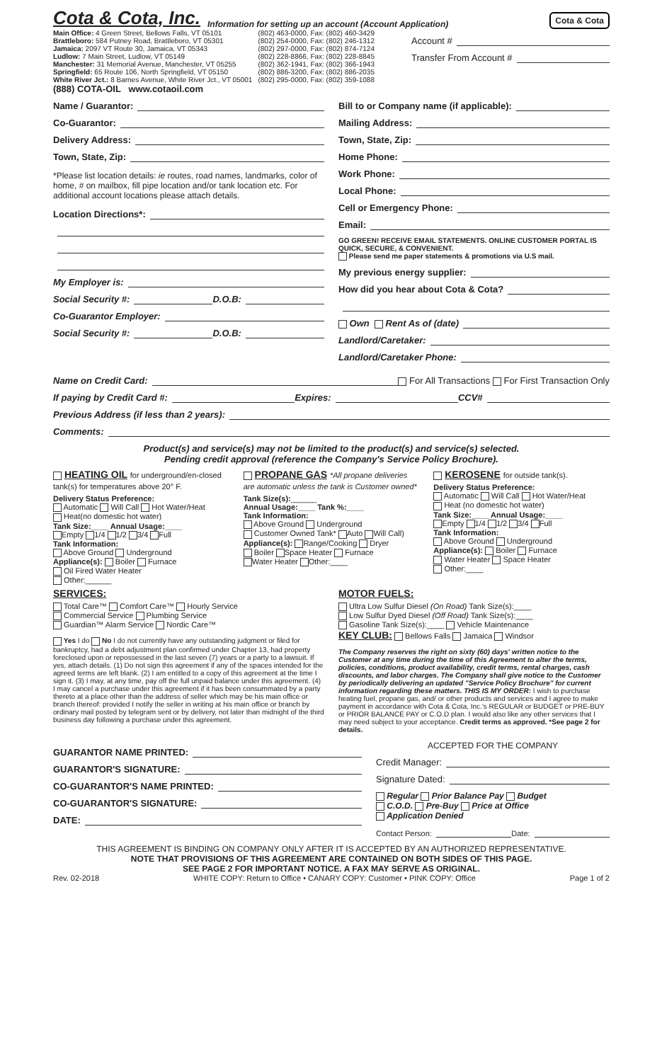Cota & Cota, Inc. Information for setting up an account (Account Application) Cota & Cota
| Main Office: 4 Green Street, Bellows Falls, VT 05101 | (802) 463-0000, Fax: (802) 460-3429 |
| Brattleboro: 584 Putney Road, Brattleboro, VT 05301 | (802) 254-0000, Fax: (802) 246-1312 |
| Jamaica: 2097 VT Route 30, Jamaica, VT 05343 | (802) 297-0000, Fax: (802) 874-7124 |
| Ludlow: 7 Main Street, Ludlow, VT 05149 | (802) 228-8866, Fax: (802) 228-8845 |
| Manchester: 31 Memorial Avenue, Manchester, VT 05255 | (802) 362-1941, Fax: (802) 366-1943 |
| Springfield: 65 Route 106, North Springfield, VT 05150 | (802) 886-3200, Fax: (802) 886-2035 |
| White River Jct.: 8 Barnes Avenue, White River Jct., VT 05001 | (802) 295-0000, Fax: (802) 359-1088 |
(888) COTA-OIL www.cotaoil.com
Account #
Transfer From Account #
Name / Guarantor:
Co-Guarantor:
Delivery Address:
Town, State, Zip:
*Please list location details: ie routes, road names, landmarks, color of home, # on mailbox, fill pipe location and/or tank location etc. For additional account locations please attach details.
Location Directions*:
My Employer is:
Social Security #: D.O.B:
Co-Guarantor Employer:
Social Security #: D.O.B:
Bill to or Company name (if applicable):
Mailing Address:
Town, State, Zip:
Home Phone:
Work Phone:
Local Phone:
Cell or Emergency Phone:
Email:
GO GREEN! RECEIVE EMAIL STATEMENTS. ONLINE CUSTOMER PORTAL IS QUICK, SECURE, & CONVENIENT.
Please send me paper statements & promotions via U.S mail.
My previous energy supplier:
How did you hear about Cota & Cota?
Own Rent As of (date)
Landlord/Caretaker:
Landlord/Caretaker Phone:
Name on Credit Card: For All Transactions For First Transaction Only
If paying by Credit Card #: Expires: CCV#
Previous Address (if less than 2 years):
Comments:
Product(s) and service(s) may not be limited to the product(s) and service(s) selected.
Pending credit approval (reference the Company's Service Policy Brochure).
HEATING OIL for underground/en-closed tank(s) for temperatures above 20° F.
Delivery Status Preference:
Automatic Will Call Hot Water/Heat
Heat(no domestic hot water)
Tank Size:____ Annual Usage:____
Empty 1/4 1/2 3/4 Full
Tank Information:
Above Ground Underground
Appliance(s): Boiler Furnace
Oil Fired Water Heater
Other:______
PROPANE GAS *All propane deliveries are automatic unless the tank is Customer owned*
Tank Size(s):______
Annual Usage:____ Tank %:____
Tank Information:
Above Ground Underground
Customer Owned Tank* Auto Will Call)
Appliance(s): Range/Cooking Dryer
Boiler Space Heater Furnace
Water Heater Other:____
KEROSENE for outside tank(s).
Delivery Status Preference:
Automatic Will Call Hot Water/Heat
Heat (no domestic hot water)
Tank Size:____ Annual Usage:____
Empty 1/4 1/2 3/4 Full
Tank Information:
Above Ground Underground
Appliance(s): Boiler Furnace
Water Heater Space Heater
Other:____
SERVICES:
Total Care™ Comfort Care™ Hourly Service
Commercial Service Plumbing Service
Guardian™ Alarm Service Nordic Care™
Yes I do No I do not currently have any outstanding judgment or filed for bankruptcy, had a debt adjustment plan confirmed under Chapter 13, had property foreclosed upon or repossessed in the last seven (7) years or a party to a lawsuit. If yes, attach details. (1) Do not sign this agreement if any of the spaces intended for the agreed terms are left blank. (2) I am entitled to a copy of this agreement at the time I sign it. (3) I may, at any time, pay off the full unpaid balance under this agreement. (4) I may cancel a purchase under this agreement if it has been consummated by a party thereto at a place other than the address of seller which may be his main office or branch thereof: provided I notify the seller in writing at his main office or branch by ordinary mail posted by telegram sent or by delivery, not later than midnight of the third business day following a purchase under this agreement.
MOTOR FUELS:
Ultra Low Sulfur Diesel (On Road) Tank Size(s):____
Low Sulfur Dyed Diesel (Off Road) Tank Size(s):____
Gasoline Tank Size(s):____ Vehicle Maintenance
KEY CLUB: Bellows Falls Jamaica Windsor
The Company reserves the right on sixty (60) days' written notice to the Customer at any time during the time of this Agreement to alter the terms, policies, conditions, product availability, credit terms, rental charges, cash discounts, and labor charges. The Company shall give notice to the Customer by periodically delivering an updated "Service Policy Brochure" for current information regarding these matters. THIS IS MY ORDER: I wish to purchase heating fuel, propane gas, and/ or other products and services and I agree to make payment in accordance with Cota & Cota, Inc.'s REGULAR or BUDGET or PRE-BUY or PRIOR BALANCE PAY or C.O.D plan. I would also like any other services that I may need subject to your acceptance. Credit terms as approved. *See page 2 for details.
GUARANTOR NAME PRINTED:
GUARANTOR'S SIGNATURE:
CO-GUARANTOR'S NAME PRINTED:
CO-GUARANTOR'S SIGNATURE:
DATE:
ACCEPTED FOR THE COMPANY
Credit Manager:
Signature Dated:
Regular Prior Balance Pay Budget
C.O.D. Pre-Buy Price at Office
Application Denied
Contact Person: Date:
THIS AGREEMENT IS BINDING ON COMPANY ONLY AFTER IT IS ACCEPTED BY AN AUTHORIZED REPRESENTATIVE.
NOTE THAT PROVISIONS OF THIS AGREEMENT ARE CONTAINED ON BOTH SIDES OF THIS PAGE.
SEE PAGE 2 FOR IMPORTANT NOTICE. A FAX MAY SERVE AS ORIGINAL.
Rev. 02-2018 WHITE COPY: Return to Office • CANARY COPY: Customer • PINK COPY: Office Page 1 of 2